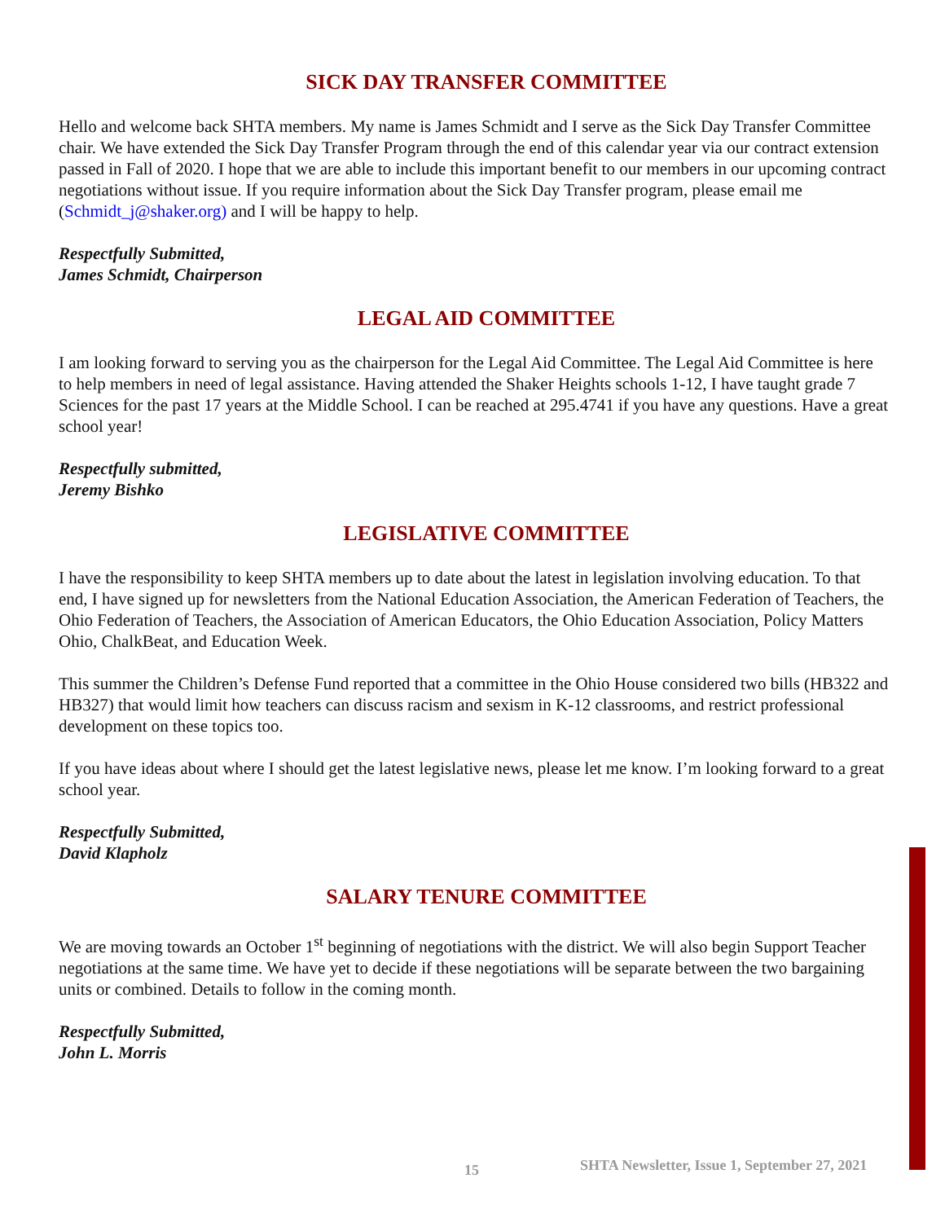SICK DAY TRANSFER COMMITTEE
Hello and welcome back SHTA members. My name is James Schmidt and I serve as the Sick Day Transfer Committee chair. We have extended the Sick Day Transfer Program through the end of this calendar year via our contract extension passed in Fall of 2020. I hope that we are able to include this important benefit to our members in our upcoming contract negotiations without issue. If you require information about the Sick Day Transfer program, please email me (Schmidt_j@shaker.org) and I will be happy to help.
Respectfully Submitted,
James Schmidt, Chairperson
LEGAL AID COMMITTEE
I am looking forward to serving you as the chairperson for the Legal Aid Committee. The Legal Aid Committee is here to help members in need of legal assistance. Having attended the Shaker Heights schools 1-12, I have taught grade 7 Sciences for the past 17 years at the Middle School. I can be reached at 295.4741 if you have any questions. Have a great school year!
Respectfully submitted,
Jeremy Bishko
LEGISLATIVE COMMITTEE
I have the responsibility to keep SHTA members up to date about the latest in legislation involving education. To that end, I have signed up for newsletters from the National Education Association, the American Federation of Teachers, the Ohio Federation of Teachers, the Association of American Educators, the Ohio Education Association, Policy Matters Ohio, ChalkBeat, and Education Week.
This summer the Children’s Defense Fund reported that a committee in the Ohio House considered two bills (HB322 and HB327) that would limit how teachers can discuss racism and sexism in K-12 classrooms, and restrict professional development on these topics too.
If you have ideas about where I should get the latest legislative news, please let me know. I’m looking forward to a great school year.
Respectfully Submitted,
David Klapholz
SALARY TENURE COMMITTEE
We are moving towards an October 1<sup>st</sup> beginning of negotiations with the district. We will also begin Support Teacher negotiations at the same time. We have yet to decide if these negotiations will be separate between the two bargaining units or combined. Details to follow in the coming month.
Respectfully Submitted,
John L. Morris
15 SHTA Newsletter, Issue 1, September 27, 2021